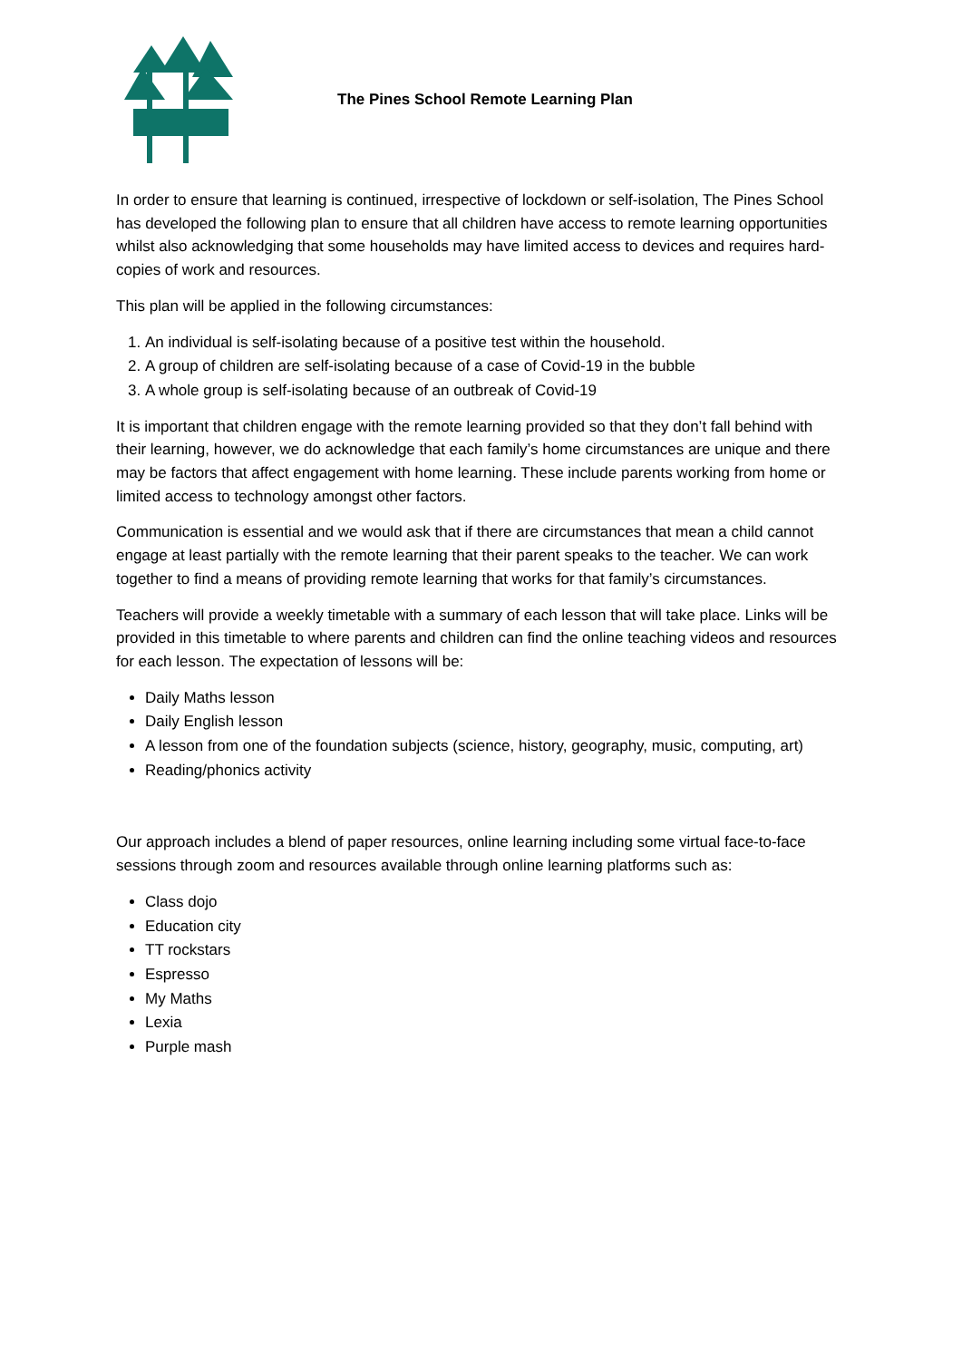The Pines School Remote Learning Plan
In order to ensure that learning is continued, irrespective of lockdown or self-isolation, The Pines School has developed the following plan to ensure that all children have access to remote learning opportunities whilst also acknowledging that some households may have limited access to devices and requires hard-copies of work and resources.
This plan will be applied in the following circumstances:
1. An individual is self-isolating because of a positive test within the household.
2. A group of children are self-isolating because of a case of Covid-19 in the bubble
3. A whole group is self-isolating because of an outbreak of Covid-19
It is important that children engage with the remote learning provided so that they don’t fall behind with their learning, however, we do acknowledge that each family’s home circumstances are unique and there may be factors that affect engagement with home learning. These include parents working from home or limited access to technology amongst other factors.
Communication is essential and we would ask that if there are circumstances that mean a child cannot engage at least partially with the remote learning that their parent speaks to the teacher. We can work together to find a means of providing remote learning that works for that family’s circumstances.
Teachers will provide a weekly timetable with a summary of each lesson that will take place. Links will be provided in this timetable to where parents and children can find the online teaching videos and resources for each lesson. The expectation of lessons will be:
Daily Maths lesson
Daily English lesson
A lesson from one of the foundation subjects (science, history, geography, music, computing, art)
Reading/phonics activity
Our approach includes a blend of paper resources, online learning including some virtual face-to-face sessions through zoom and resources available through online learning platforms such as:
Class dojo
Education city
TT rockstars
Espresso
My Maths
Lexia
Purple mash